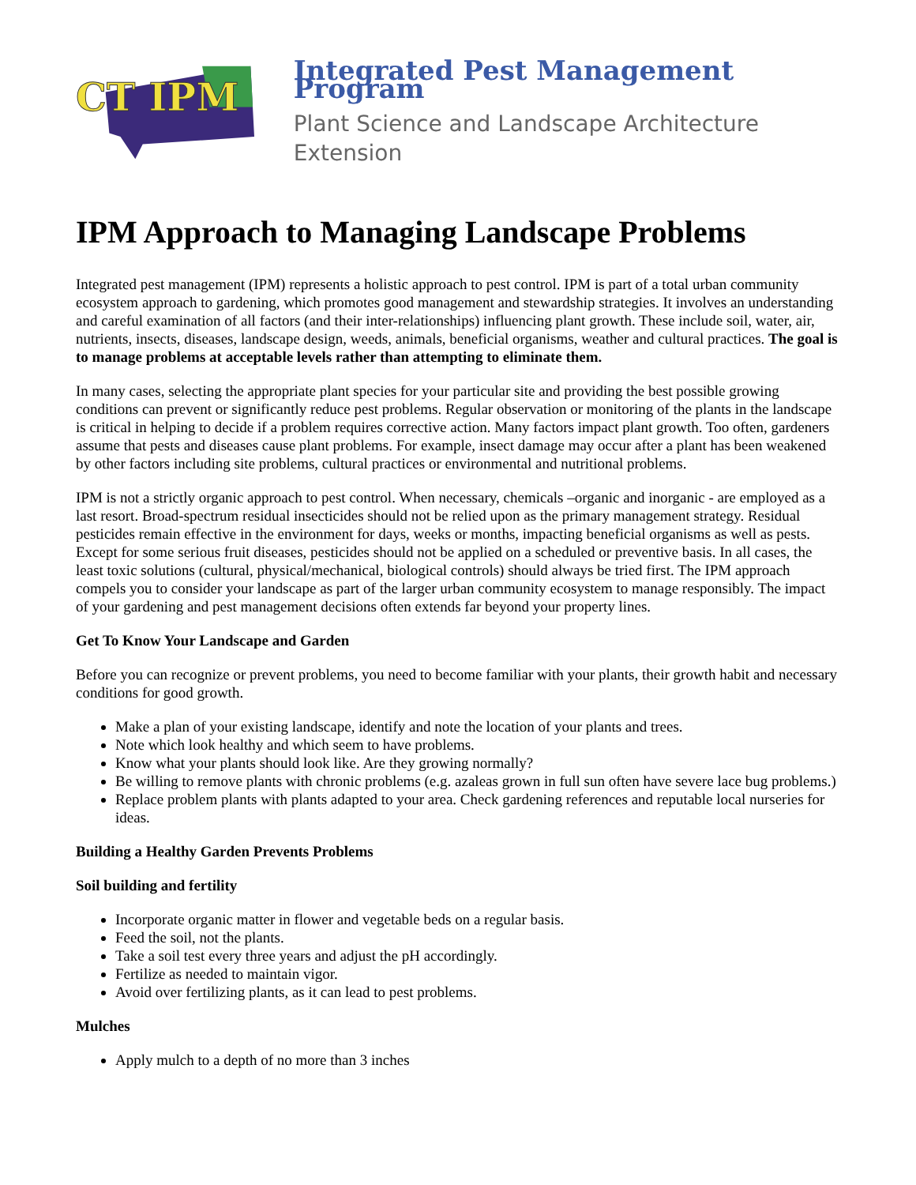CT IPM
Integrated Pest Management Program
Plant Science and Landscape Architecture
Extension
IPM Approach to Managing Landscape Problems
Integrated pest management (IPM) represents a holistic approach to pest control. IPM is part of a total urban community ecosystem approach to gardening, which promotes good management and stewardship strategies. It involves an understanding and careful examination of all factors (and their inter-relationships) influencing plant growth. These include soil, water, air, nutrients, insects, diseases, landscape design, weeds, animals, beneficial organisms, weather and cultural practices. The goal is to manage problems at acceptable levels rather than attempting to eliminate them.
In many cases, selecting the appropriate plant species for your particular site and providing the best possible growing conditions can prevent or significantly reduce pest problems. Regular observation or monitoring of the plants in the landscape is critical in helping to decide if a problem requires corrective action. Many factors impact plant growth. Too often, gardeners assume that pests and diseases cause plant problems. For example, insect damage may occur after a plant has been weakened by other factors including site problems, cultural practices or environmental and nutritional problems.
IPM is not a strictly organic approach to pest control. When necessary, chemicals –organic and inorganic - are employed as a last resort. Broad-spectrum residual insecticides should not be relied upon as the primary management strategy. Residual pesticides remain effective in the environment for days, weeks or months, impacting beneficial organisms as well as pests. Except for some serious fruit diseases, pesticides should not be applied on a scheduled or preventive basis. In all cases, the least toxic solutions (cultural, physical/mechanical, biological controls) should always be tried first. The IPM approach compels you to consider your landscape as part of the larger urban community ecosystem to manage responsibly. The impact of your gardening and pest management decisions often extends far beyond your property lines.
Get To Know Your Landscape and Garden
Before you can recognize or prevent problems, you need to become familiar with your plants, their growth habit and necessary conditions for good growth.
Make a plan of your existing landscape, identify and note the location of your plants and trees.
Note which look healthy and which seem to have problems.
Know what your plants should look like. Are they growing normally?
Be willing to remove plants with chronic problems (e.g. azaleas grown in full sun often have severe lace bug problems.)
Replace problem plants with plants adapted to your area. Check gardening references and reputable local nurseries for ideas.
Building a Healthy Garden Prevents Problems
Soil building and fertility
Incorporate organic matter in flower and vegetable beds on a regular basis.
Feed the soil, not the plants.
Take a soil test every three years and adjust the pH accordingly.
Fertilize as needed to maintain vigor.
Avoid over fertilizing plants, as it can lead to pest problems.
Mulches
Apply mulch to a depth of no more than 3 inches